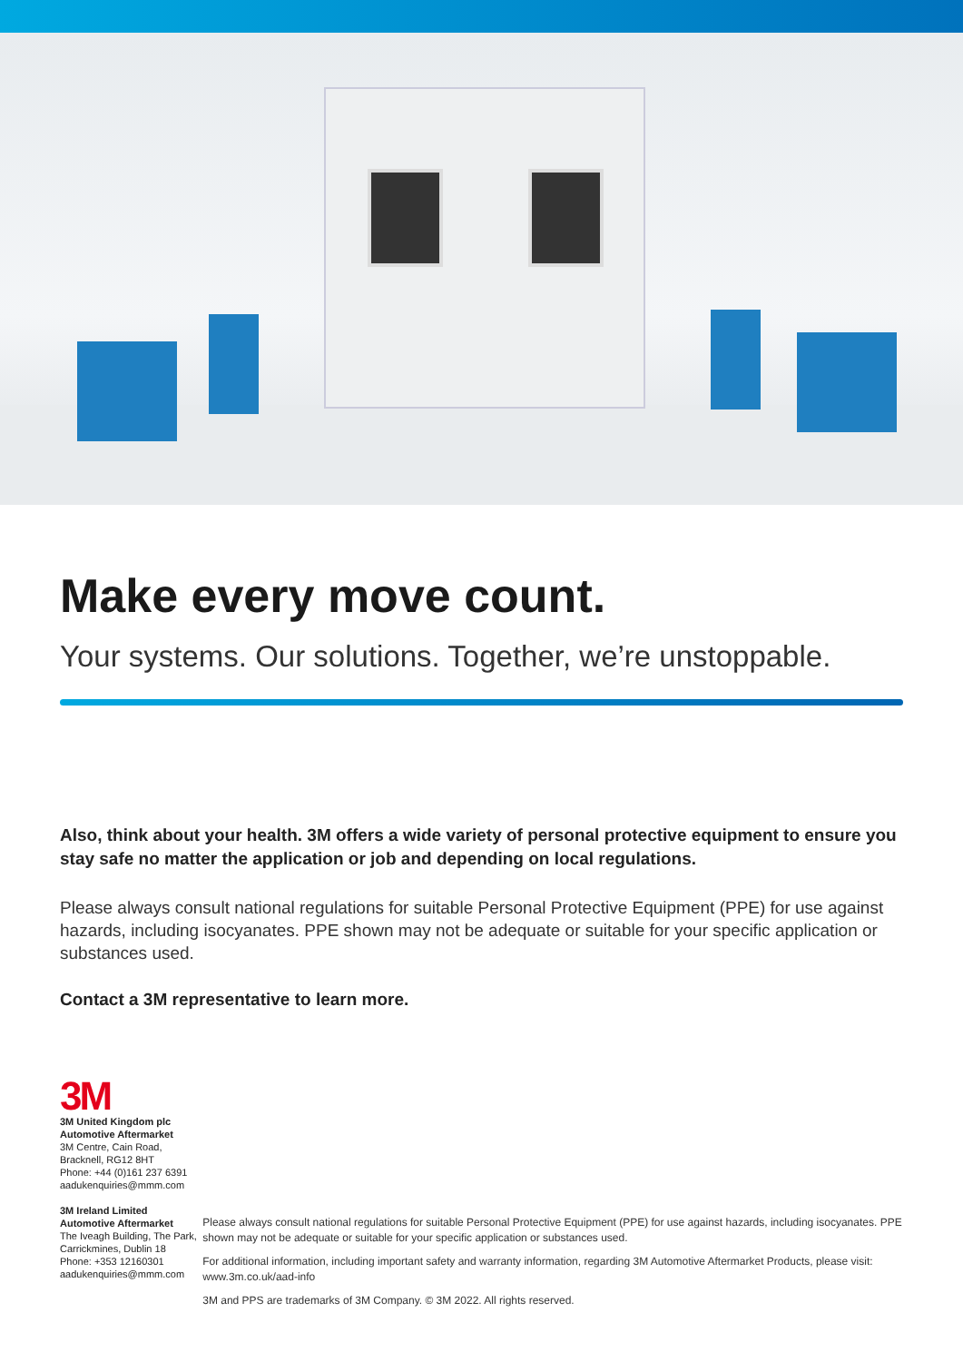Make every move count.
Your systems. Our solutions. Together, we’re unstoppable.
Also, think about your health. 3M offers a wide variety of personal protective equipment to ensure you stay safe no matter the application or job and depending on local regulations.
Please always consult national regulations for suitable Personal Protective Equipment (PPE) for use against hazards, including isocyanates. PPE shown may not be adequate or suitable for your specific application or substances used.
Contact a 3M representative to learn more.
3M
3M United Kingdom plc
Automotive Aftermarket
3M Centre, Cain Road,
Bracknell, RG12 8HT
Phone: +44 (0)161 237 6391
aadukenquiries@mmm.com
3M Ireland Limited
Automotive Aftermarket
The Iveagh Building, The Park,
Carrickmines, Dublin 18
Phone: +353 12160301
aadukenquiries@mmm.com
Please always consult national regulations for suitable Personal Protective Equipment (PPE) for use against hazards, including isocyanates. PPE shown may not be adequate or suitable for your specific application or substances used.
For additional information, including important safety and warranty information, regarding 3M Automotive Aftermarket Products, please visit: www.3m.co.uk/aad-info
3M and PPS are trademarks of 3M Company. © 3M 2022. All rights reserved.